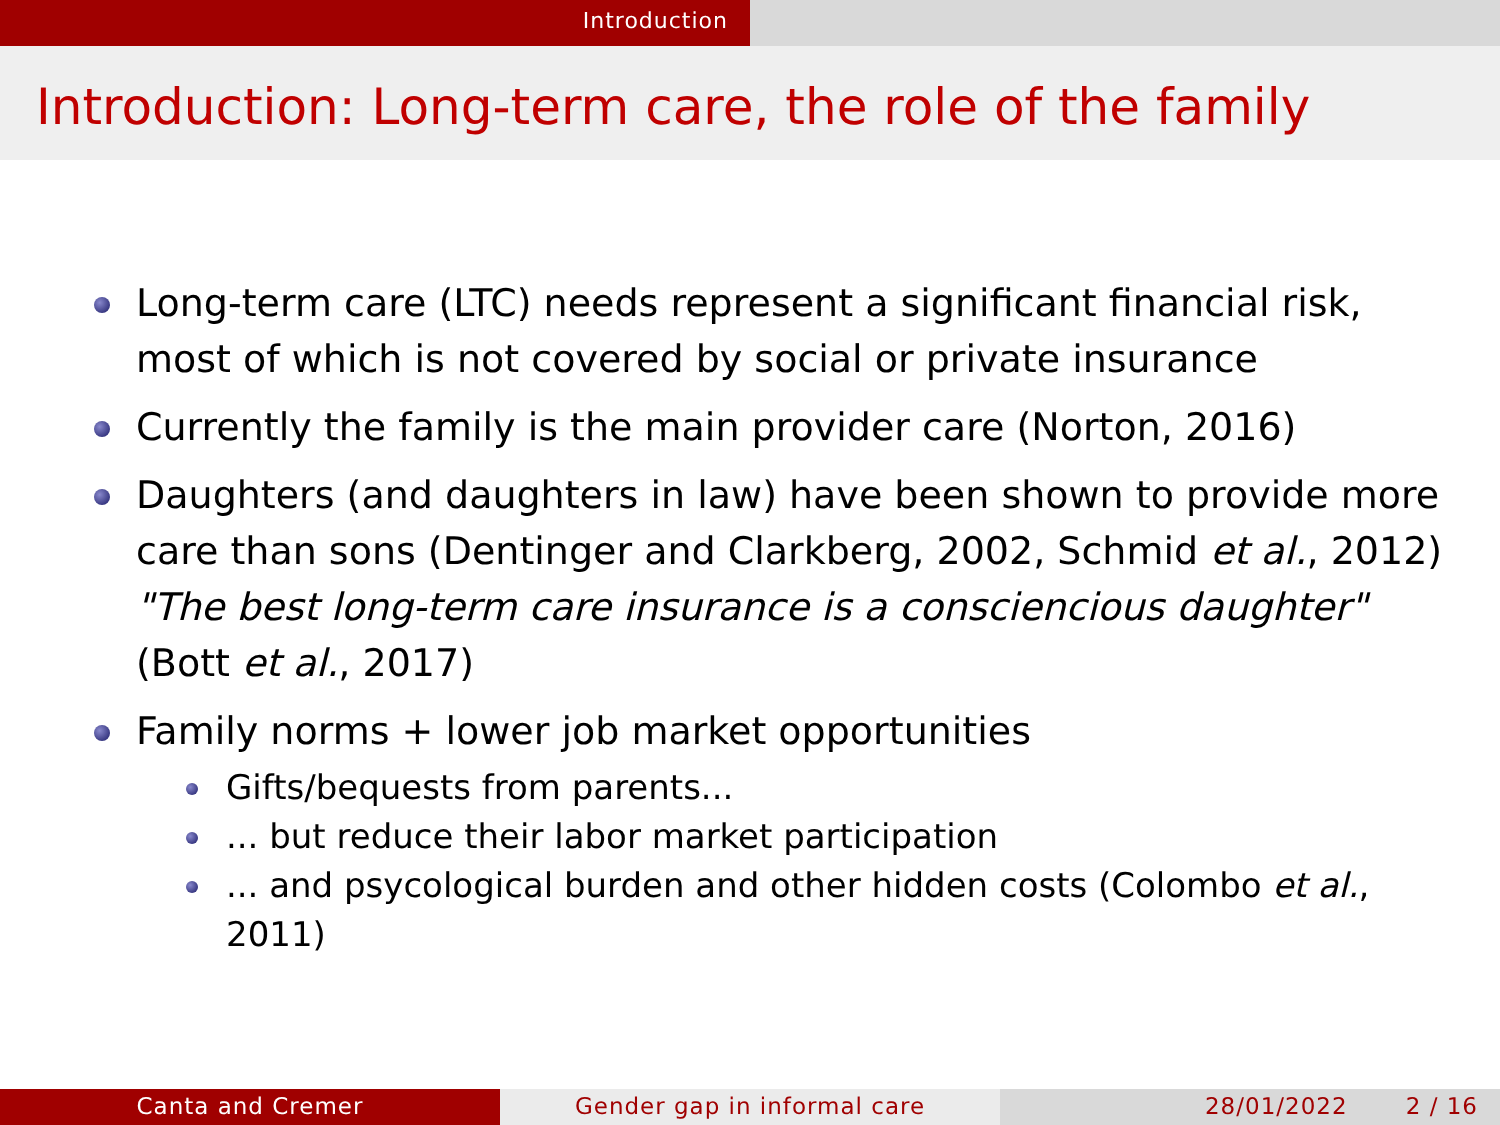Introduction
Introduction: Long-term care, the role of the family
Long-term care (LTC) needs represent a significant financial risk, most of which is not covered by social or private insurance
Currently the family is the main provider care (Norton, 2016)
Daughters (and daughters in law) have been shown to provide more care than sons (Dentinger and Clarkberg, 2002, Schmid et al., 2012) "The best long-term care insurance is a consciencious daughter" (Bott et al., 2017)
Family norms + lower job market opportunities
Gifts/bequests from parents...
... but reduce their labor market participation
... and psycological burden and other hidden costs (Colombo et al., 2011)
Canta and Cremer Gender gap in informal care 28/01/2022 2 / 16